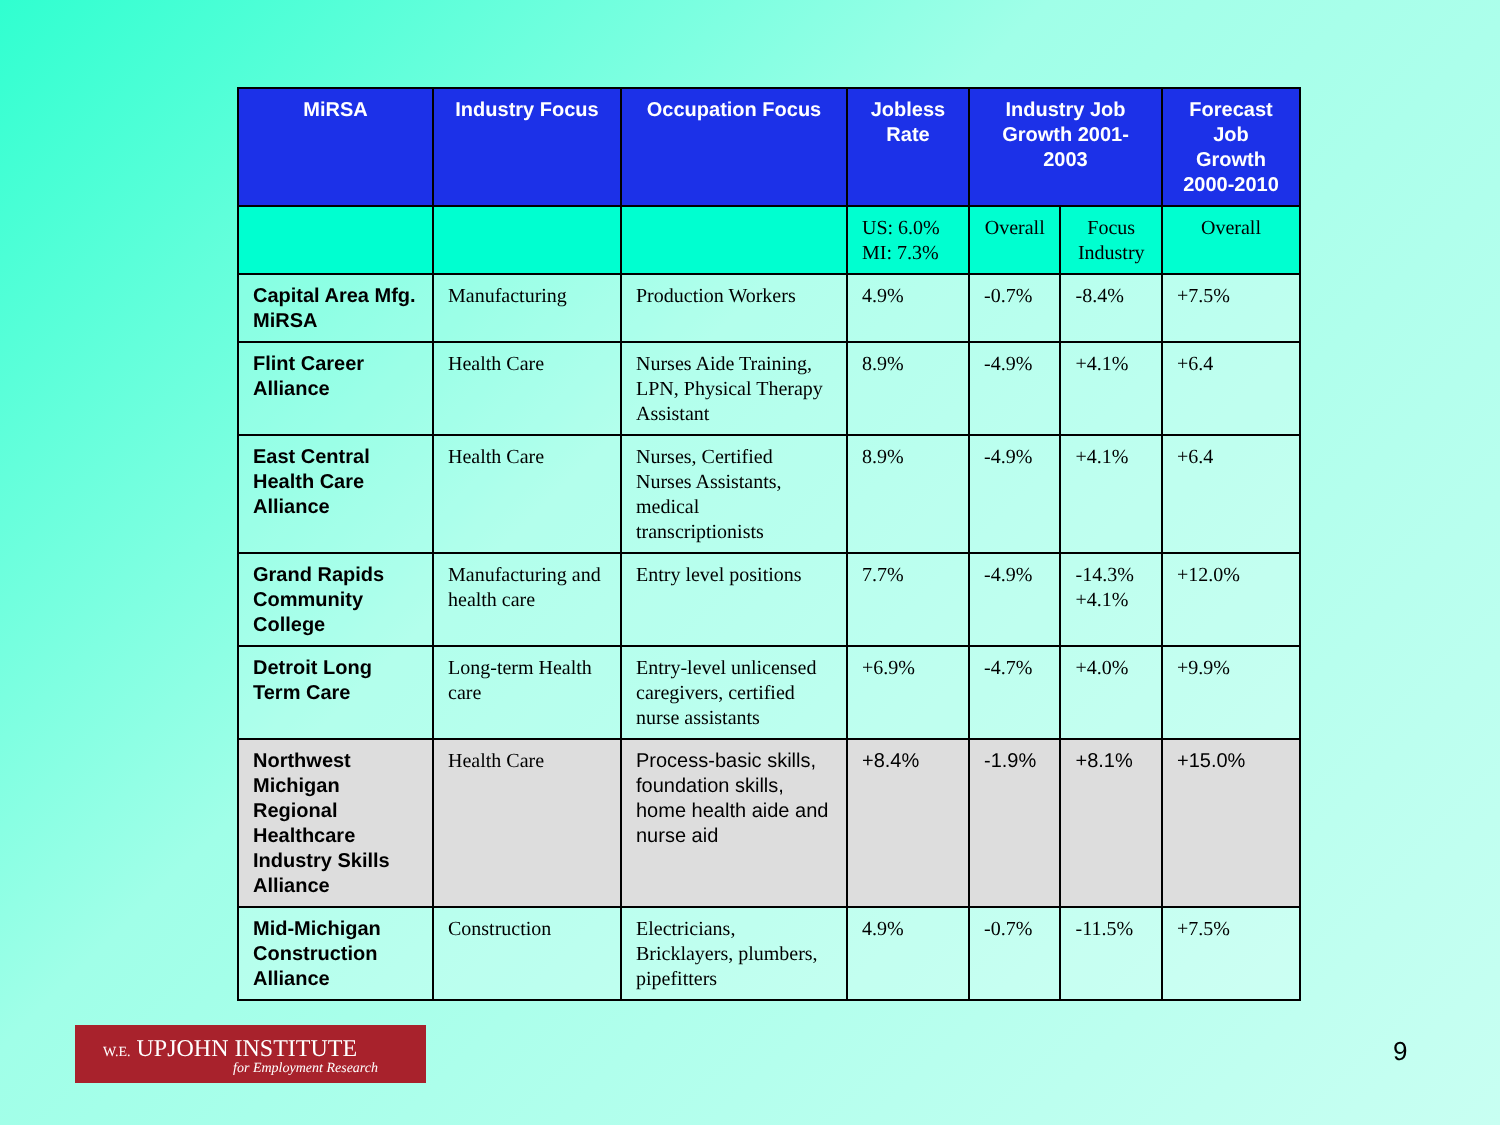| MiRSA | Industry Focus | Occupation Focus | Jobless Rate | Industry Job Growth 2001-2003 | | Forecast Job Growth 2000-2010 |
| --- | --- | --- | --- | --- | --- | --- |
| | | | US: 6.0% MI: 7.3% | Overall | Focus Industry | Overall |
| Capital Area Mfg. MiRSA | Manufacturing | Production Workers | 4.9% | -0.7% | -8.4% | +7.5% |
| Flint Career Alliance | Health Care | Nurses Aide Training, LPN, Physical Therapy Assistant | 8.9% | -4.9% | +4.1% | +6.4 |
| East Central Health Care Alliance | Health Care | Nurses, Certified Nurses Assistants, medical transcriptionists | 8.9% | -4.9% | +4.1% | +6.4 |
| Grand Rapids Community College | Manufacturing and health care | Entry level positions | 7.7% | -4.9% | -14.3% +4.1% | +12.0% |
| Detroit Long Term Care | Long-term Health care | Entry-level unlicensed caregivers, certified nurse assistants | +6.9% | -4.7% | +4.0% | +9.9% |
| Northwest Michigan Regional Healthcare Industry Skills Alliance | Health Care | Process-basic skills, foundation skills, home health aide and nurse aid | +8.4% | -1.9% | +8.1% | +15.0% |
| Mid-Michigan Construction Alliance | Construction | Electricians, Bricklayers, plumbers, pipefitters | 4.9% | -0.7% | -11.5% | +7.5% |
W.E. UPJOHN INSTITUTE
for Employment Research
9